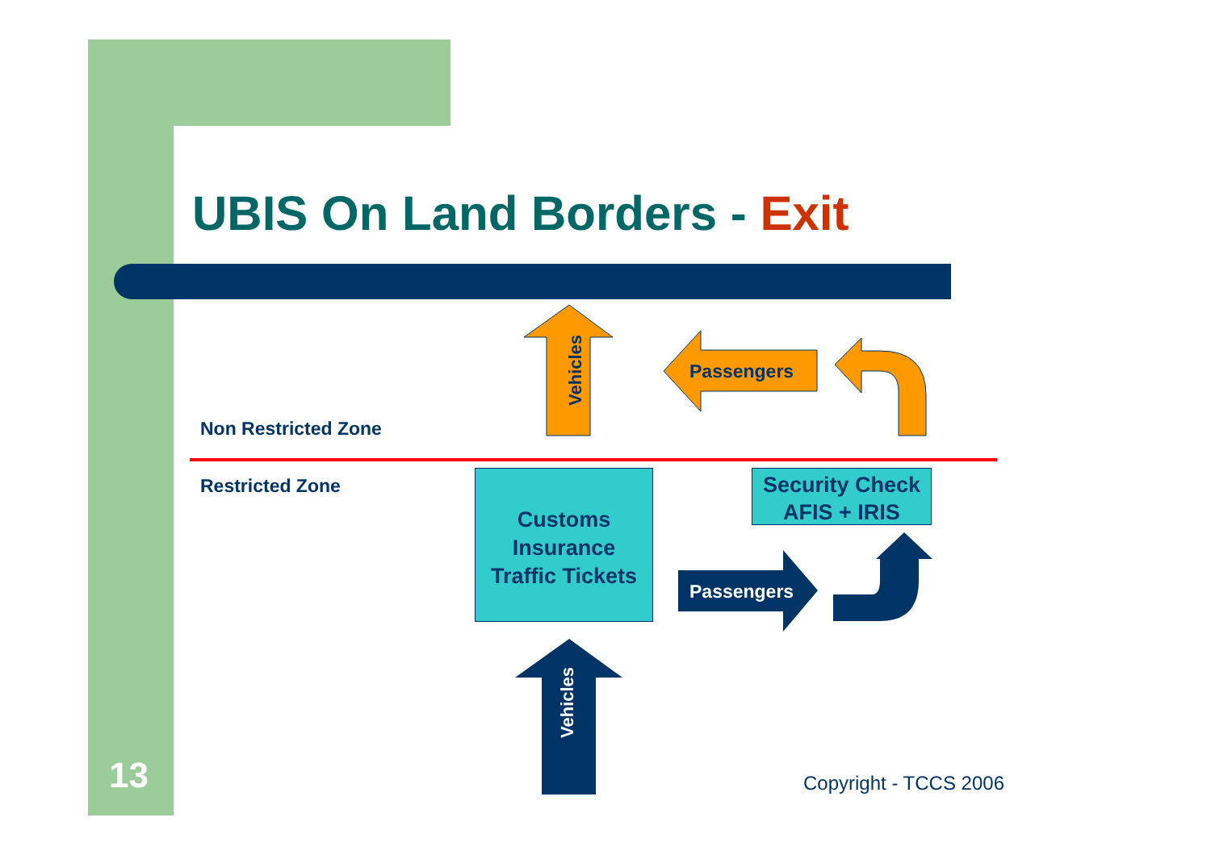UBIS On Land Borders - Exit
Non Restricted Zone
Restricted Zone
Vehicles
Passengers
Customs
Insurance
Traffic Tickets
Security Check
AFIS + IRIS
Passengers
Vehicles
13 Copyright - TCCS 2006